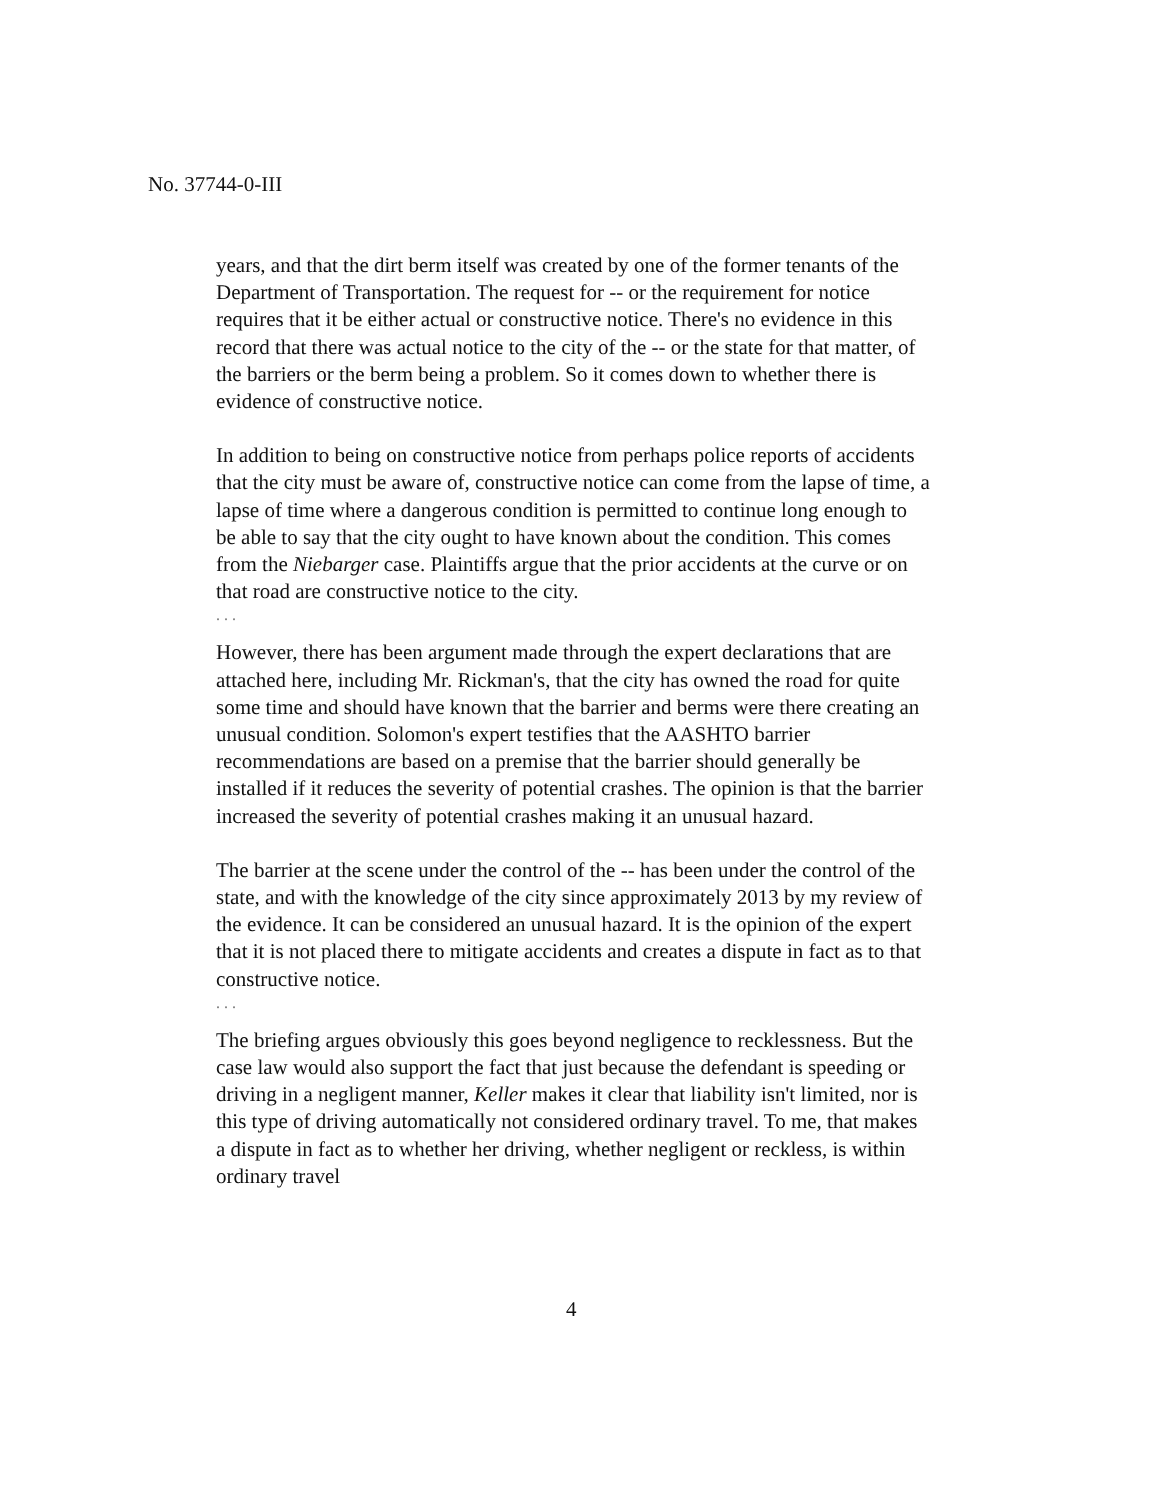No. 37744-0-III
years, and that the dirt berm itself was created by one of the former tenants of the Department of Transportation. The request for -- or the requirement for notice requires that it be either actual or constructive notice. There's no evidence in this record that there was actual notice to the city of the -- or the state for that matter, of the barriers or the berm being a problem. So it comes down to whether there is evidence of constructive notice.
In addition to being on constructive notice from perhaps police reports of accidents that the city must be aware of, constructive notice can come from the lapse of time, a lapse of time where a dangerous condition is permitted to continue long enough to be able to say that the city ought to have known about the condition. This comes from the Niebarger case. Plaintiffs argue that the prior accidents at the curve or on that road are constructive notice to the city.
. . .
However, there has been argument made through the expert declarations that are attached here, including Mr. Rickman's, that the city has owned the road for quite some time and should have known that the barrier and berms were there creating an unusual condition. Solomon's expert testifies that the AASHTO barrier recommendations are based on a premise that the barrier should generally be installed if it reduces the severity of potential crashes. The opinion is that the barrier increased the severity of potential crashes making it an unusual hazard.
The barrier at the scene under the control of the -- has been under the control of the state, and with the knowledge of the city since approximately 2013 by my review of the evidence. It can be considered an unusual hazard. It is the opinion of the expert that it is not placed there to mitigate accidents and creates a dispute in fact as to that constructive notice.
. . .
The briefing argues obviously this goes beyond negligence to recklessness. But the case law would also support the fact that just because the defendant is speeding or driving in a negligent manner, Keller makes it clear that liability isn't limited, nor is this type of driving automatically not considered ordinary travel. To me, that makes a dispute in fact as to whether her driving, whether negligent or reckless, is within ordinary travel
4